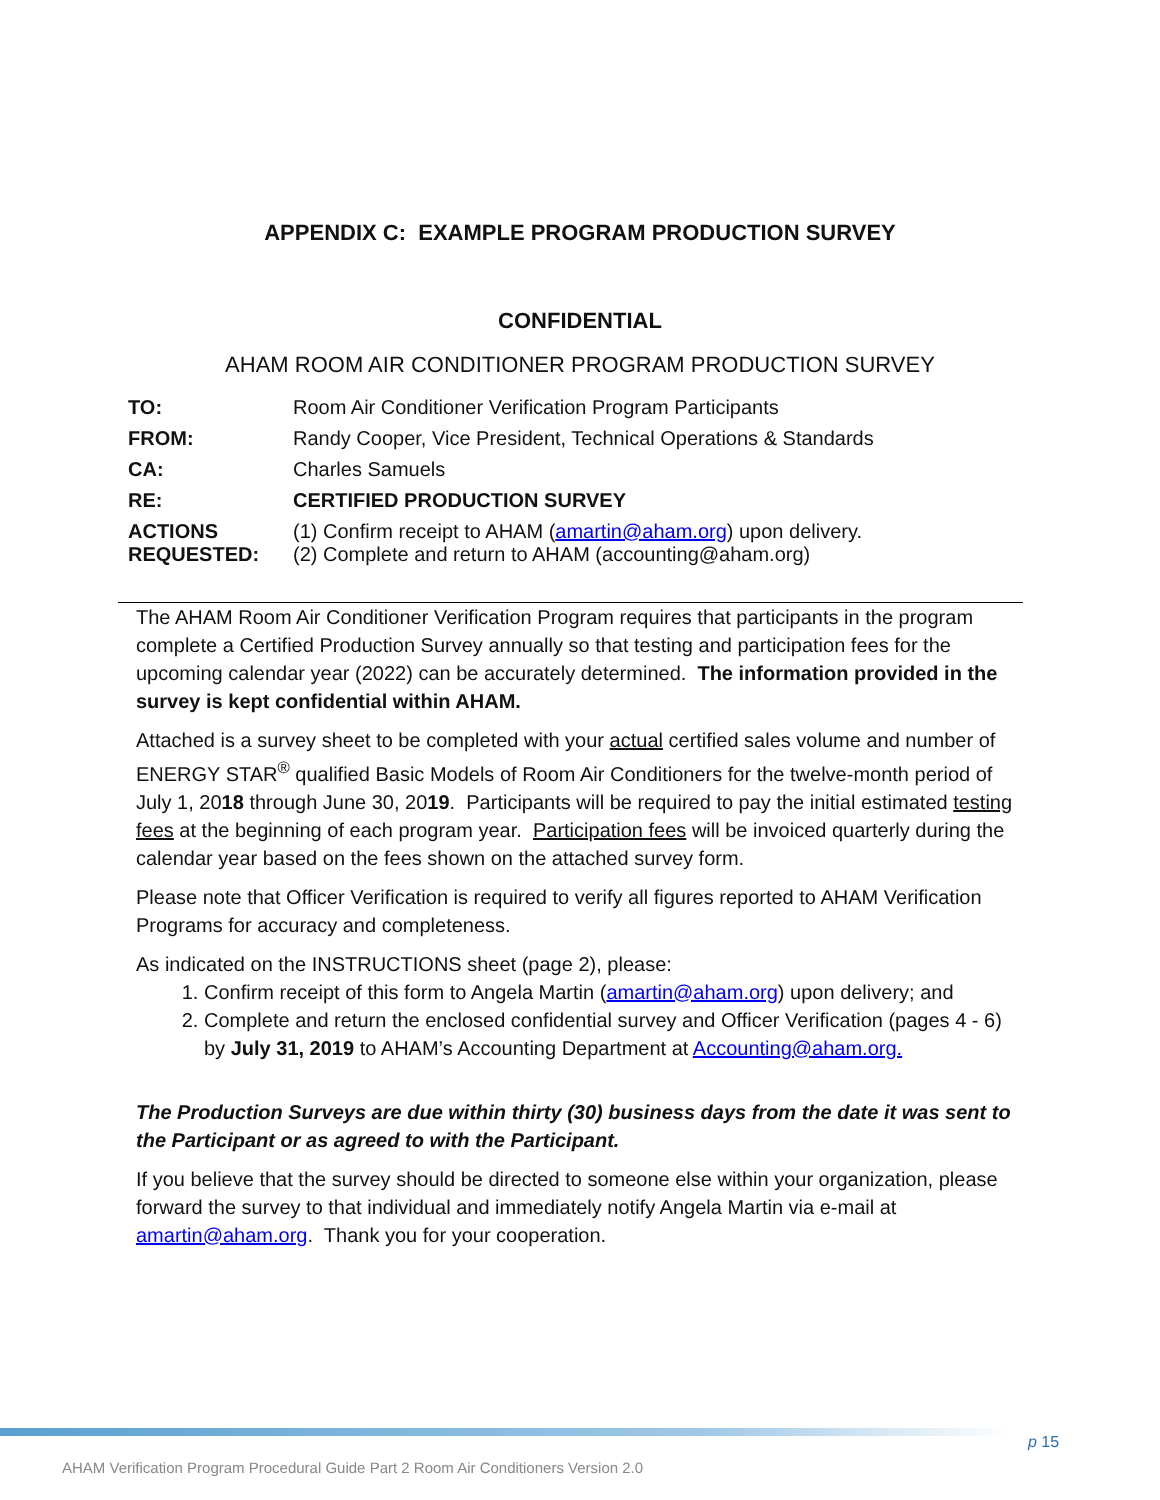APPENDIX C: EXAMPLE PROGRAM PRODUCTION SURVEY
CONFIDENTIAL
AHAM ROOM AIR CONDITIONER PROGRAM PRODUCTION SURVEY
| TO: | Room Air Conditioner Verification Program Participants |
| FROM: | Randy Cooper, Vice President, Technical Operations & Standards |
| CA: | Charles Samuels |
| RE: | CERTIFIED PRODUCTION SURVEY |
| ACTIONS REQUESTED: | (1) Confirm receipt to AHAM ( amartin@aham.org ) upon delivery. (2) Complete and return to AHAM (accounting@aham.org) |
The AHAM Room Air Conditioner Verification Program requires that participants in the program complete a Certified Production Survey annually so that testing and participation fees for the upcoming calendar year (2022) can be accurately determined. The information provided in the survey is kept confidential within AHAM.
Attached is a survey sheet to be completed with your actual certified sales volume and number of ENERGY STAR<sup>®</sup> qualified Basic Models of Room Air Conditioners for the twelve-month period of July 1, 2018 through June 30, 2019. Participants will be required to pay the initial estimated testing fees at the beginning of each program year. Participation fees will be invoiced quarterly during the calendar year based on the fees shown on the attached survey form.
Please note that Officer Verification is required to verify all figures reported to AHAM Verification Programs for accuracy and completeness.
As indicated on the INSTRUCTIONS sheet (page 2), please:
1. Confirm receipt of this form to Angela Martin (amartin@aham.org) upon delivery; and
2. Complete and return the enclosed confidential survey and Officer Verification (pages 4 - 6) by July 31, 2019 to AHAM’s Accounting Department at Accounting@aham.org.
The Production Surveys are due within thirty (30) business days from the date it was sent to the Participant or as agreed to with the Participant.
If you believe that the survey should be directed to someone else within your organization, please forward the survey to that individual and immediately notify Angela Martin via e-mail at amartin@aham.org. Thank you for your cooperation.
p 15
AHAM Verification Program Procedural Guide Part 2 Room Air Conditioners Version 2.0